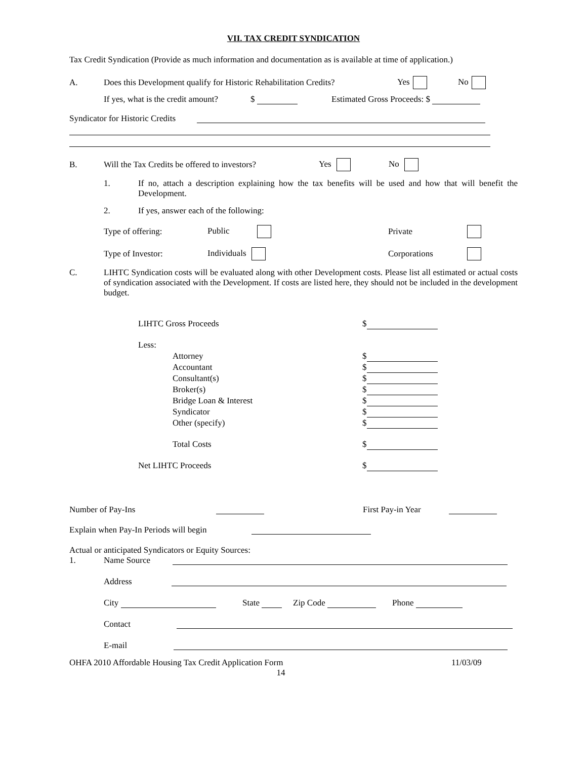VII. TAX CREDIT SYNDICATION
Tax Credit Syndication (Provide as much information and documentation as is available at time of application.)
A. Does this Development qualify for Historic Rehabilitation Credits? Yes No
If yes, what is the credit amount? $ Estimated Gross Proceeds: $
Syndicator for Historic Credits
B. Will the Tax Credits be offered to investors? Yes No
1. If no, attach a description explaining how the tax benefits will be used and how that will benefit the Development.
2. If yes, answer each of the following:
Type of offering: Public Private
Type of Investor: Individuals Corporations
C. LIHTC Syndication costs will be evaluated along with other Development costs. Please list all estimated or actual costs of syndication associated with the Development. If costs are listed here, they should not be included in the development budget.
LIHTC Gross Proceeds $
Less:
Attorney $
Accountant $
Consultant(s) $
Broker(s) $
Bridge Loan & Interest $
Syndicator $
Other (specify) $
Total Costs $
Net LIHTC Proceeds $
Number of Pay-Ins First Pay-in Year
Explain when Pay-In Periods will begin
Actual or anticipated Syndicators or Equity Sources:
1. Name Source
Address
City State Zip Code Phone
Contact
E-mail
OHFA 2010 Affordable Housing Tax Credit Application Form 11/03/09
14